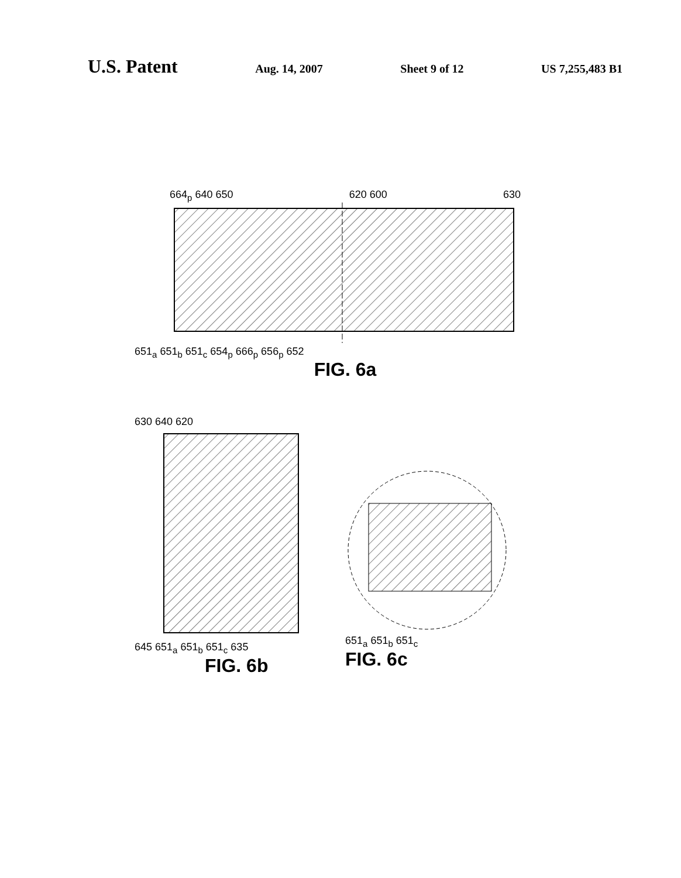U.S. Patent
Aug. 14, 2007 Sheet 9 of 12 US 7,255,483 B1
664<sub>p</sub> 640 650 620 600 630
651<sub>a</sub> 651<sub>b</sub> 651<sub>c</sub> 654<sub>p</sub> 666<sub>p</sub> 656<sub>p</sub> 652
FIG. 6a
630 640 620
645 651<sub>a</sub> 651<sub>b</sub> 651<sub>c</sub> 635
FIG. 6b
651<sub>a</sub> 651<sub>b</sub> 651<sub>c</sub>
FIG. 6c